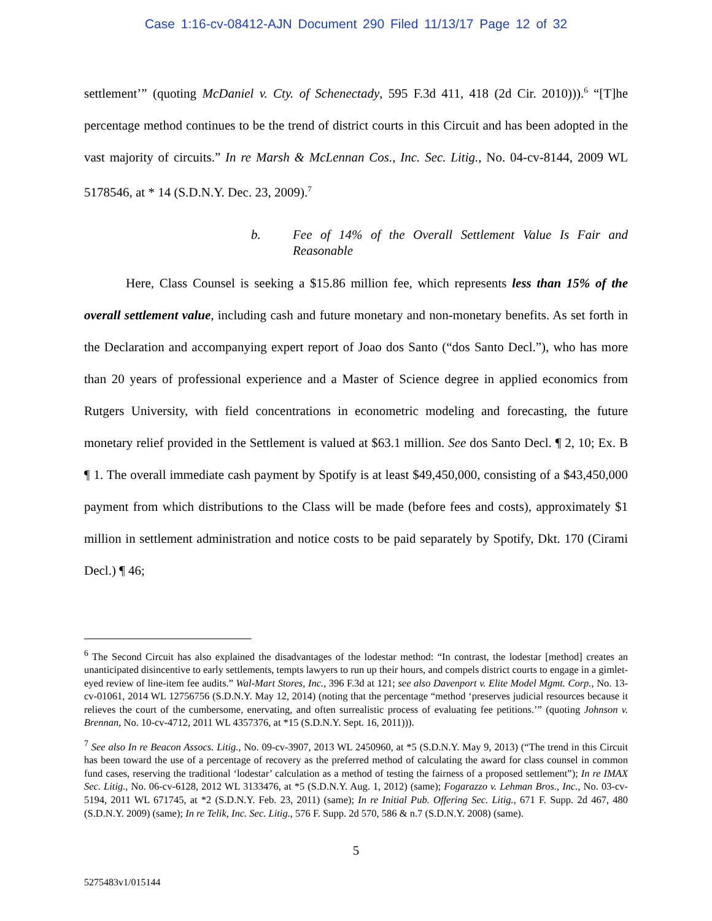Case 1:16-cv-08412-AJN Document 290 Filed 11/13/17 Page 12 of 32
settlement’” (quoting McDaniel v. Cty. of Schenectady, 595 F.3d 411, 418 (2d Cir. 2010))).<sup>6</sup> “[T]he percentage method continues to be the trend of district courts in this Circuit and has been adopted in the vast majority of circuits.” In re Marsh & McLennan Cos., Inc. Sec. Litig., No. 04-cv-8144, 2009 WL 5178546, at * 14 (S.D.N.Y. Dec. 23, 2009).<sup>7</sup>
b. Fee of 14% of the Overall Settlement Value Is Fair and Reasonable
Here, Class Counsel is seeking a $15.86 million fee, which represents less than 15% of the overall settlement value, including cash and future monetary and non-monetary benefits. As set forth in the Declaration and accompanying expert report of Joao dos Santo (“dos Santo Decl.”), who has more than 20 years of professional experience and a Master of Science degree in applied economics from Rutgers University, with field concentrations in econometric modeling and forecasting, the future monetary relief provided in the Settlement is valued at $63.1 million. See dos Santo Decl. ¶ 2, 10; Ex. B ¶ 1. The overall immediate cash payment by Spotify is at least $49,450,000, consisting of a $43,450,000 payment from which distributions to the Class will be made (before fees and costs), approximately $1 million in settlement administration and notice costs to be paid separately by Spotify, Dkt. 170 (Cirami Decl.) ¶ 46;
<sup>6</sup> The Second Circuit has also explained the disadvantages of the lodestar method: “In contrast, the lodestar [method] creates an unanticipated disincentive to early settlements, tempts lawyers to run up their hours, and compels district courts to engage in a gimlet-eyed review of line-item fee audits.” Wal-Mart Stores, Inc., 396 F.3d at 121; see also Davenport v. Elite Model Mgmt. Corp., No. 13-cv-01061, 2014 WL 12756756 (S.D.N.Y. May 12, 2014) (noting that the percentage “method ‘preserves judicial resources because it relieves the court of the cumbersome, enervating, and often surrealistic process of evaluating fee petitions.’” (quoting Johnson v. Brennan, No. 10-cv-4712, 2011 WL 4357376, at *15 (S.D.N.Y. Sept. 16, 2011))).
<sup>7</sup> See also In re Beacon Assocs. Litig., No. 09-cv-3907, 2013 WL 2450960, at *5 (S.D.N.Y. May 9, 2013) (“The trend in this Circuit has been toward the use of a percentage of recovery as the preferred method of calculating the award for class counsel in common fund cases, reserving the traditional ‘lodestar’ calculation as a method of testing the fairness of a proposed settlement”); In re IMAX Sec. Litig., No. 06-cv-6128, 2012 WL 3133476, at *5 (S.D.N.Y. Aug. 1, 2012) (same); Fogarazzo v. Lehman Bros., Inc., No. 03-cv-5194, 2011 WL 671745, at *2 (S.D.N.Y. Feb. 23, 2011) (same); In re Initial Pub. Offering Sec. Litig., 671 F. Supp. 2d 467, 480 (S.D.N.Y. 2009) (same); In re Telik, Inc. Sec. Litig., 576 F. Supp. 2d 570, 586 & n.7 (S.D.N.Y. 2008) (same).
5
5275483v1/015144